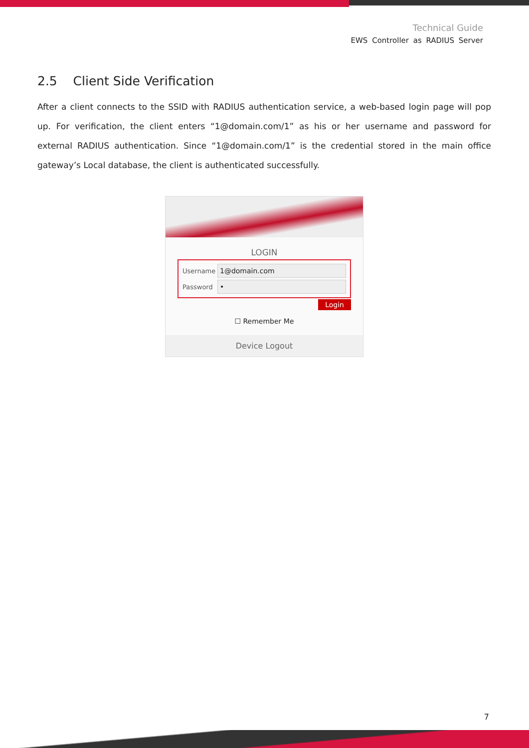Technical Guide
EWS Controller as RADIUS Server
2.5 Client Side Verification
After a client connects to the SSID with RADIUS authentication service, a web-based login page will pop up. For verification, the client enters “1@domain.com/1” as his or her username and password for external RADIUS authentication. Since “1@domain.com/1” is the credential stored in the main office gateway’s Local database, the client is authenticated successfully.
LOGIN
Username
1@domain.com
Password
•
Login
☐ Remember Me
Device Logout
7